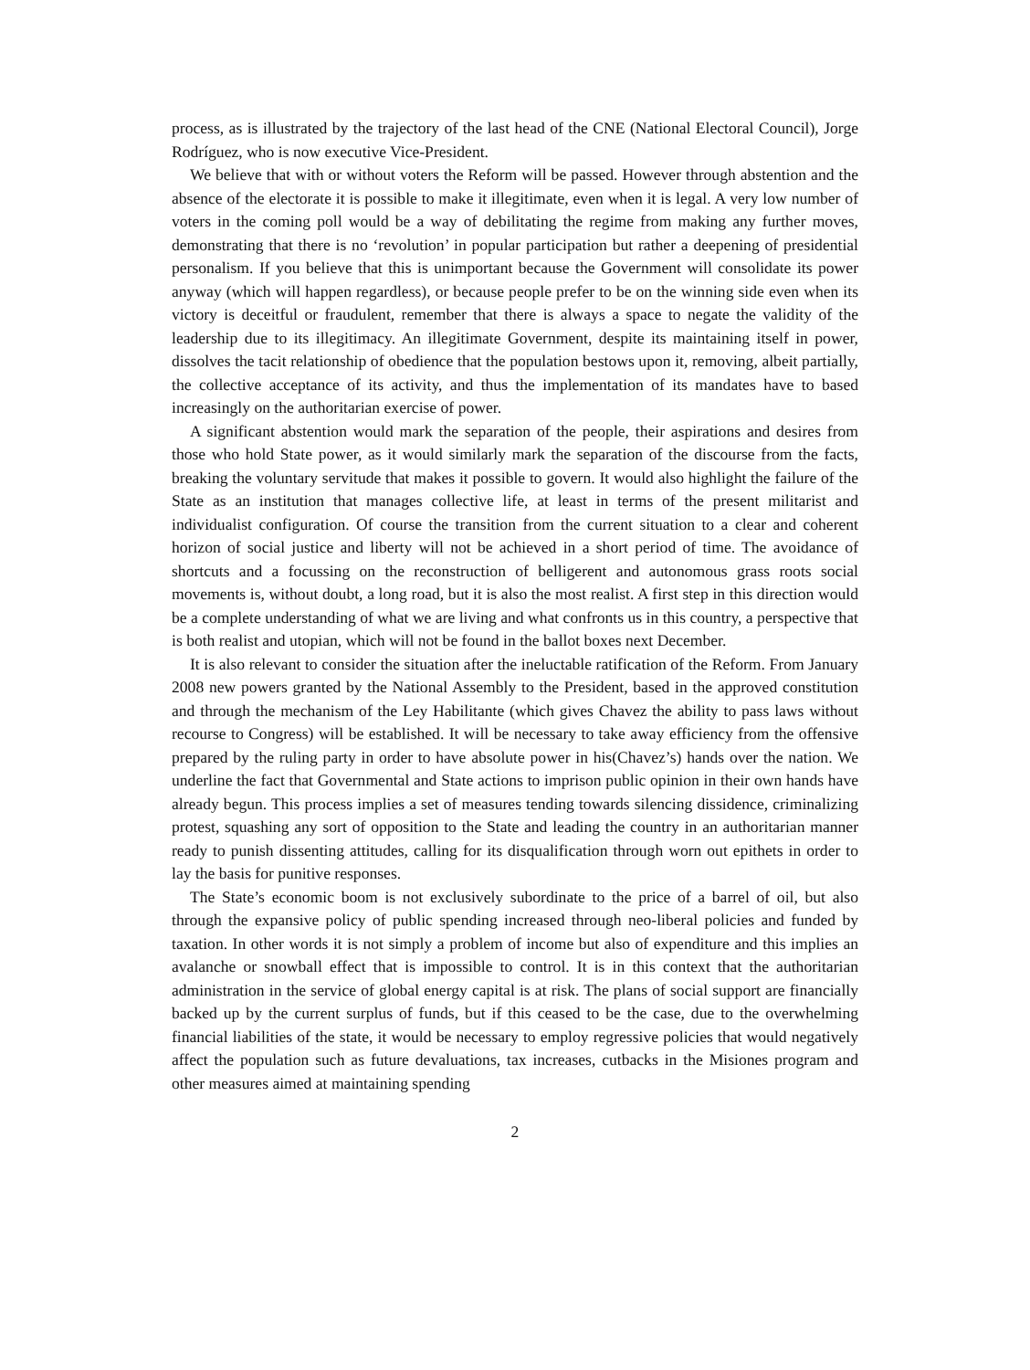process, as is illustrated by the trajectory of the last head of the CNE (National Electoral Council), Jorge Rodríguez, who is now executive Vice-President.
We believe that with or without voters the Reform will be passed. However through abstention and the absence of the electorate it is possible to make it illegitimate, even when it is legal. A very low number of voters in the coming poll would be a way of debilitating the regime from making any further moves, demonstrating that there is no ‘revolution’ in popular participation but rather a deepening of presidential personalism. If you believe that this is unimportant because the Government will consolidate its power anyway (which will happen regardless), or because people prefer to be on the winning side even when its victory is deceitful or fraudulent, remember that there is always a space to negate the validity of the leadership due to its illegitimacy. An illegitimate Government, despite its maintaining itself in power, dissolves the tacit relationship of obedience that the population bestows upon it, removing, albeit partially, the collective acceptance of its activity, and thus the implementation of its mandates have to based increasingly on the authoritarian exercise of power.
A significant abstention would mark the separation of the people, their aspirations and desires from those who hold State power, as it would similarly mark the separation of the discourse from the facts, breaking the voluntary servitude that makes it possible to govern. It would also highlight the failure of the State as an institution that manages collective life, at least in terms of the present militarist and individualist configuration. Of course the transition from the current situation to a clear and coherent horizon of social justice and liberty will not be achieved in a short period of time. The avoidance of shortcuts and a focussing on the reconstruction of belligerent and autonomous grass roots social movements is, without doubt, a long road, but it is also the most realist. A first step in this direction would be a complete understanding of what we are living and what confronts us in this country, a perspective that is both realist and utopian, which will not be found in the ballot boxes next December.
It is also relevant to consider the situation after the ineluctable ratification of the Reform. From January 2008 new powers granted by the National Assembly to the President, based in the approved constitution and through the mechanism of the Ley Habilitante (which gives Chavez the ability to pass laws without recourse to Congress) will be established. It will be necessary to take away efficiency from the offensive prepared by the ruling party in order to have absolute power in his(Chavez’s) hands over the nation. We underline the fact that Governmental and State actions to imprison public opinion in their own hands have already begun. This process implies a set of measures tending towards silencing dissidence, criminalizing protest, squashing any sort of opposition to the State and leading the country in an authoritarian manner ready to punish dissenting attitudes, calling for its disqualification through worn out epithets in order to lay the basis for punitive responses.
The State’s economic boom is not exclusively subordinate to the price of a barrel of oil, but also through the expansive policy of public spending increased through neo-liberal policies and funded by taxation. In other words it is not simply a problem of income but also of expenditure and this implies an avalanche or snowball effect that is impossible to control. It is in this context that the authoritarian administration in the service of global energy capital is at risk. The plans of social support are financially backed up by the current surplus of funds, but if this ceased to be the case, due to the overwhelming financial liabilities of the state, it would be necessary to employ regressive policies that would negatively affect the population such as future devaluations, tax increases, cutbacks in the Misiones program and other measures aimed at maintaining spending
2